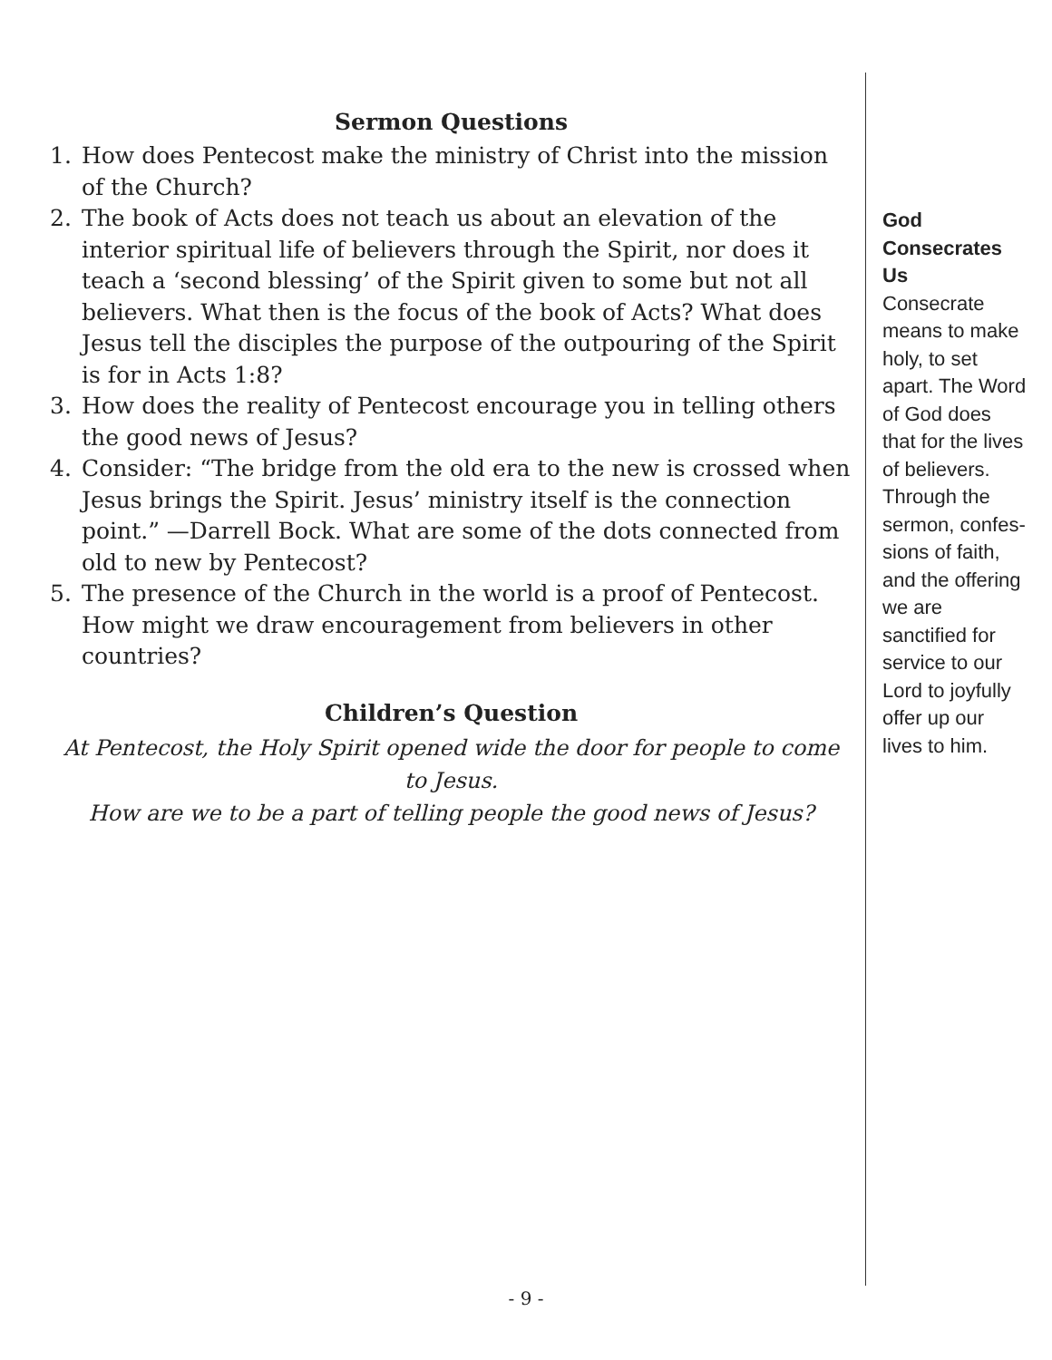Sermon Questions
1. How does Pentecost make the ministry of Christ into the mission of the Church?
2. The book of Acts does not teach us about an elevation of the interior spiritual life of believers through the Spirit, nor does it teach a ‘second blessing’ of the Spirit given to some but not all believers. What then is the focus of the book of Acts? What does Jesus tell the disciples the purpose of the outpouring of the Spirit is for in Acts 1:8?
3. How does the reality of Pentecost encourage you in telling others the good news of Jesus?
4. Consider: “The bridge from the old era to the new is crossed when Jesus brings the Spirit. Jesus’ ministry itself is the connection point.” —Darrell Bock. What are some of the dots connected from old to new by Pentecost?
5. The presence of the Church in the world is a proof of Pentecost. How might we draw encouragement from believers in other countries?
Children’s Question
At Pentecost, the Holy Spirit opened wide the door for people to come to Jesus.
How are we to be a part of telling people the good news of Jesus?
God
Consecrates Us
Consecrate means to make holy, to set apart. The Word of God does that for the lives of believers. Through the sermon, confes­sions of faith, and the offering we are sanctified for service to our Lord to joyfully offer up our lives to him.
- 9 -